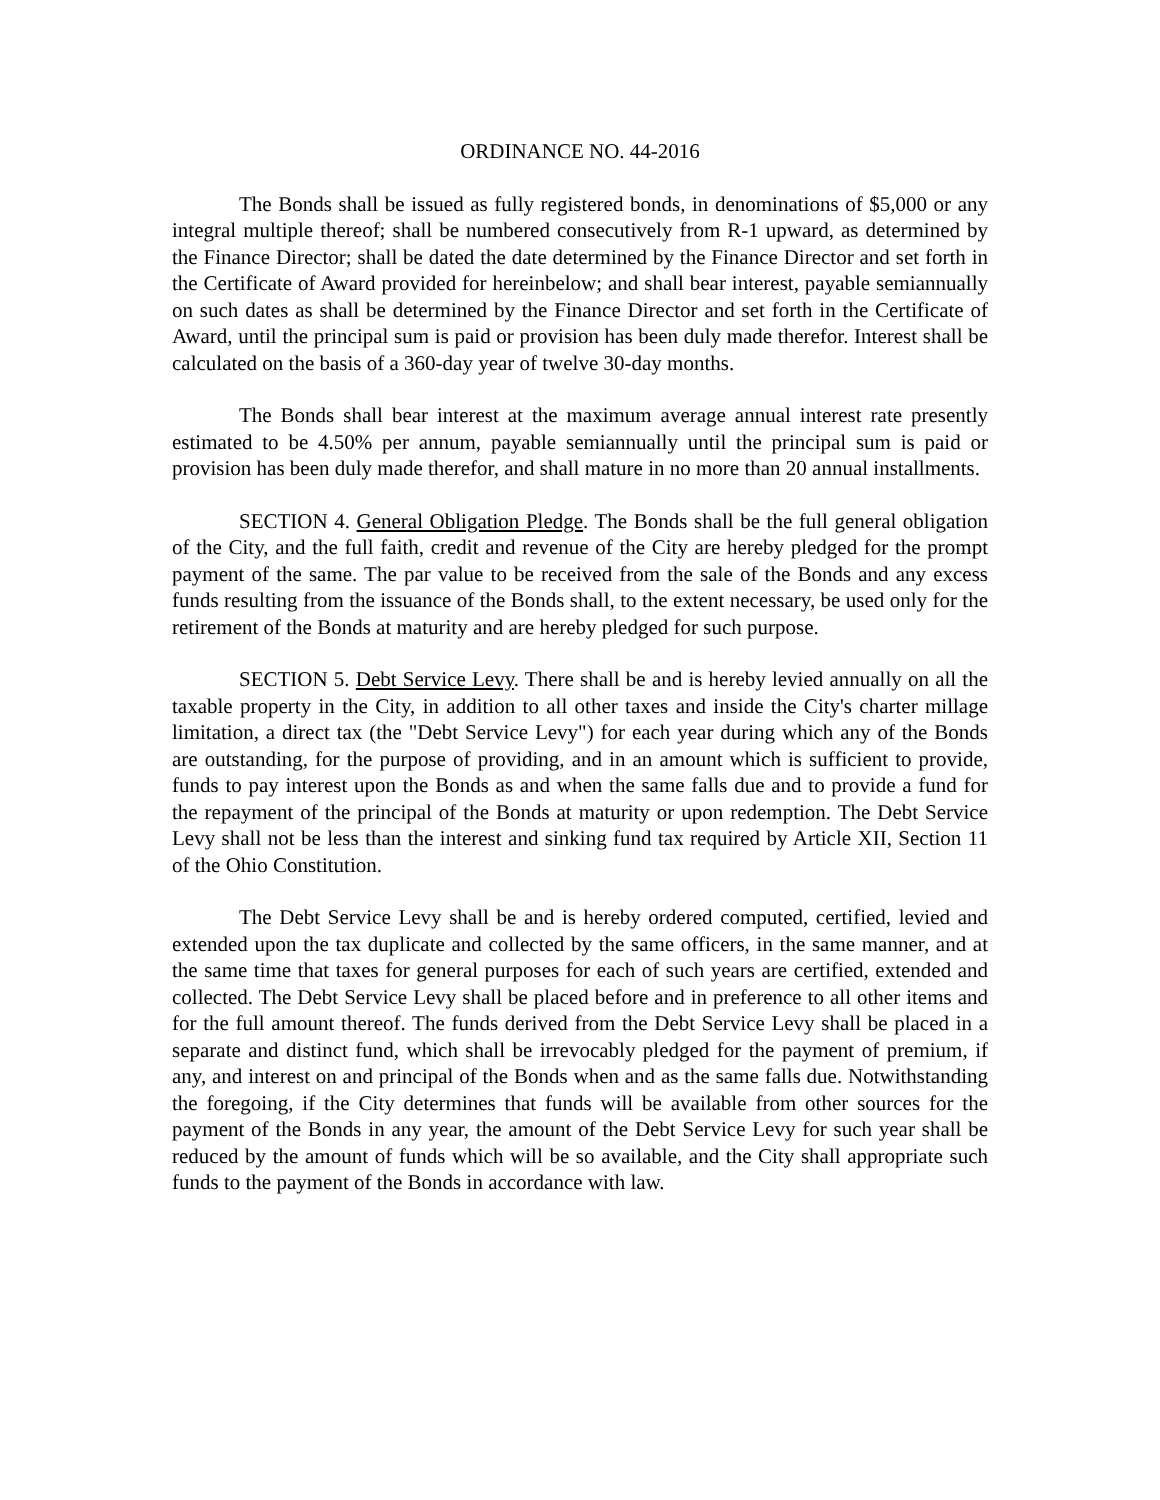ORDINANCE NO. 44-2016
The Bonds shall be issued as fully registered bonds, in denominations of $5,000 or any integral multiple thereof; shall be numbered consecutively from R-1 upward, as determined by the Finance Director; shall be dated the date determined by the Finance Director and set forth in the Certificate of Award provided for hereinbelow; and shall bear interest, payable semiannually on such dates as shall be determined by the Finance Director and set forth in the Certificate of Award, until the principal sum is paid or provision has been duly made therefor. Interest shall be calculated on the basis of a 360-day year of twelve 30-day months.
The Bonds shall bear interest at the maximum average annual interest rate presently estimated to be 4.50% per annum, payable semiannually until the principal sum is paid or provision has been duly made therefor, and shall mature in no more than 20 annual installments.
SECTION 4. General Obligation Pledge. The Bonds shall be the full general obligation of the City, and the full faith, credit and revenue of the City are hereby pledged for the prompt payment of the same. The par value to be received from the sale of the Bonds and any excess funds resulting from the issuance of the Bonds shall, to the extent necessary, be used only for the retirement of the Bonds at maturity and are hereby pledged for such purpose.
SECTION 5. Debt Service Levy. There shall be and is hereby levied annually on all the taxable property in the City, in addition to all other taxes and inside the City's charter millage limitation, a direct tax (the "Debt Service Levy") for each year during which any of the Bonds are outstanding, for the purpose of providing, and in an amount which is sufficient to provide, funds to pay interest upon the Bonds as and when the same falls due and to provide a fund for the repayment of the principal of the Bonds at maturity or upon redemption. The Debt Service Levy shall not be less than the interest and sinking fund tax required by Article XII, Section 11 of the Ohio Constitution.
The Debt Service Levy shall be and is hereby ordered computed, certified, levied and extended upon the tax duplicate and collected by the same officers, in the same manner, and at the same time that taxes for general purposes for each of such years are certified, extended and collected. The Debt Service Levy shall be placed before and in preference to all other items and for the full amount thereof. The funds derived from the Debt Service Levy shall be placed in a separate and distinct fund, which shall be irrevocably pledged for the payment of premium, if any, and interest on and principal of the Bonds when and as the same falls due. Notwithstanding the foregoing, if the City determines that funds will be available from other sources for the payment of the Bonds in any year, the amount of the Debt Service Levy for such year shall be reduced by the amount of funds which will be so available, and the City shall appropriate such funds to the payment of the Bonds in accordance with law.